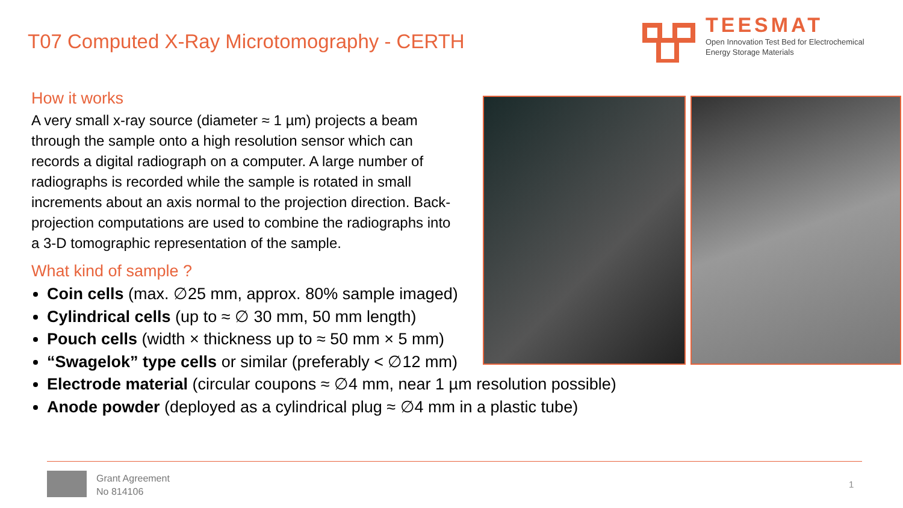T07 Computed X-Ray Microtomography - CERTH
TEESMAT
Open Innovation Test Bed for Electrochemical
Energy Storage Materials
How it works
A very small x-ray source (diameter ≈ 1 µm) projects a beam through the sample onto a high resolution sensor which can records a digital radiograph on a computer. A large number of radiographs is recorded while the sample is rotated in small increments about an axis normal to the projection direction. Back-projection computations are used to combine the radiographs into a 3-D tomographic representation of the sample.
What kind of sample ?
Coin cells (max. ∅25 mm, approx. 80% sample imaged)
Cylindrical cells (up to ≈ ∅ 30 mm, 50 mm length)
Pouch cells (width × thickness up to ≈ 50 mm × 5 mm)
“Swagelok” type cells or similar (preferably < ∅12 mm)
Electrode material (circular coupons ≈ ∅4 mm, near 1 µm resolution possible)
Anode powder (deployed as a cylindrical plug ≈ ∅4 mm in a plastic tube)
Grant Agreement
No 814106
1